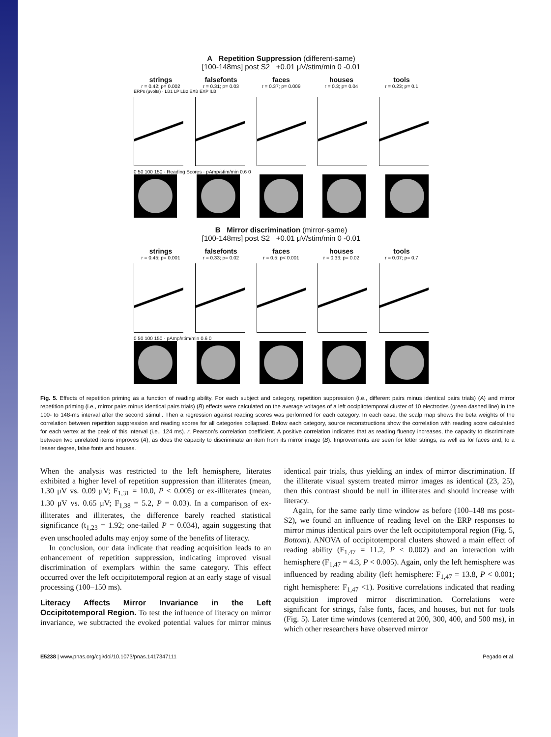A Repetition Suppression (different-same)
[100-148ms] post S2 +0.01 μV/stim/min 0 -0.01
strings
r = 0.42; p= 0.002
falsefonts
r = 0.31; p= 0.03
faces
r = 0.37; p= 0.009
houses
r = 0.3; p= 0.04
tools
r = 0.23; p= 0.1
ERPs (μvolts) · LB1 LP LB2 EXB EXP ILB
0 50 100 150 · Reading Scores · pAmp/stim/min 0.6 0
B Mirror discrimination (mirror-same)
[100-148ms] post S2 +0.01 μV/stim/min 0 -0.01
strings
r = 0.45; p= 0.001
falsefonts
r = 0.33; p= 0.02
faces
r = 0.5; p< 0.001
houses
r = 0.33; p= 0.02
tools
r = 0.07; p= 0.7
0 50 100 150 · pAmp/stim/min 0.6 0
Fig. 5. Effects of repetition priming as a function of reading ability. For each subject and category, repetition suppression (i.e., different pairs minus identical pairs trials) (A) and mirror repetition priming (i.e., mirror pairs minus identical pairs trials) (B) effects were calculated on the average voltages of a left occipitotemporal cluster of 10 electrodes (green dashed line) in the 100- to 148-ms interval after the second stimuli. Then a regression against reading scores was performed for each category. In each case, the scalp map shows the beta weights of the correlation between repetition suppression and reading scores for all categories collapsed. Below each category, source reconstructions show the correlation with reading score calculated for each vertex at the peak of this interval (i.e., 124 ms). r, Pearson’s correlation coefficient. A positive correlation indicates that as reading fluency increases, the capacity to discriminate between two unrelated items improves (A), as does the capacity to discriminate an item from its mirror image (B). Improvements are seen for letter strings, as well as for faces and, to a lesser degree, false fonts and houses.
When the analysis was restricted to the left hemisphere, literates exhibited a higher level of repetition suppression than illiterates (mean, 1.30 μV vs. 0.09 μV; F<sub>1,31</sub> = 10.0, P < 0.005) or ex-illiterates (mean, 1.30 μV vs. 0.65 μV; F<sub>1,38</sub> = 5.2, P = 0.03). In a comparison of ex-illiterates and illiterates, the difference barely reached statistical significance (t<sub>1,23</sub> = 1.92; one-tailed P = 0.034), again suggesting that even unschooled adults may enjoy some of the benefits of literacy.
In conclusion, our data indicate that reading acquisition leads to an enhancement of repetition suppression, indicating improved visual discrimination of exemplars within the same category. This effect occurred over the left occipitotemporal region at an early stage of visual processing (100–150 ms).
Literacy Affects Mirror Invariance in the Left Occipitotemporal Region. To test the influence of literacy on mirror invariance, we subtracted the evoked potential values for mirror minus identical pair trials, thus yielding an index of mirror discrimination. If the illiterate visual system treated mirror images as identical (23, 25), then this contrast should be null in illiterates and should increase with literacy.
Again, for the same early time window as before (100–148 ms post-S2), we found an influence of reading level on the ERP responses to mirror minus identical pairs over the left occipitotemporal region (Fig. 5, Bottom). ANOVA of occipitotemporal clusters showed a main effect of reading ability (F<sub>1,47</sub> = 11.2, P < 0.002) and an interaction with hemisphere (F<sub>1,47</sub> = 4.3, P < 0.005). Again, only the left hemisphere was influenced by reading ability (left hemisphere: F<sub>1,47</sub> = 13.8, P < 0.001; right hemisphere: F<sub>1,47</sub> <1). Positive correlations indicated that reading acquisition improved mirror discrimination. Correlations were significant for strings, false fonts, faces, and houses, but not for tools (Fig. 5). Later time windows (centered at 200, 300, 400, and 500 ms), in which other researchers have observed mirror
E5238 | www.pnas.org/cgi/doi/10.1073/pnas.1417347111 Pegado et al.